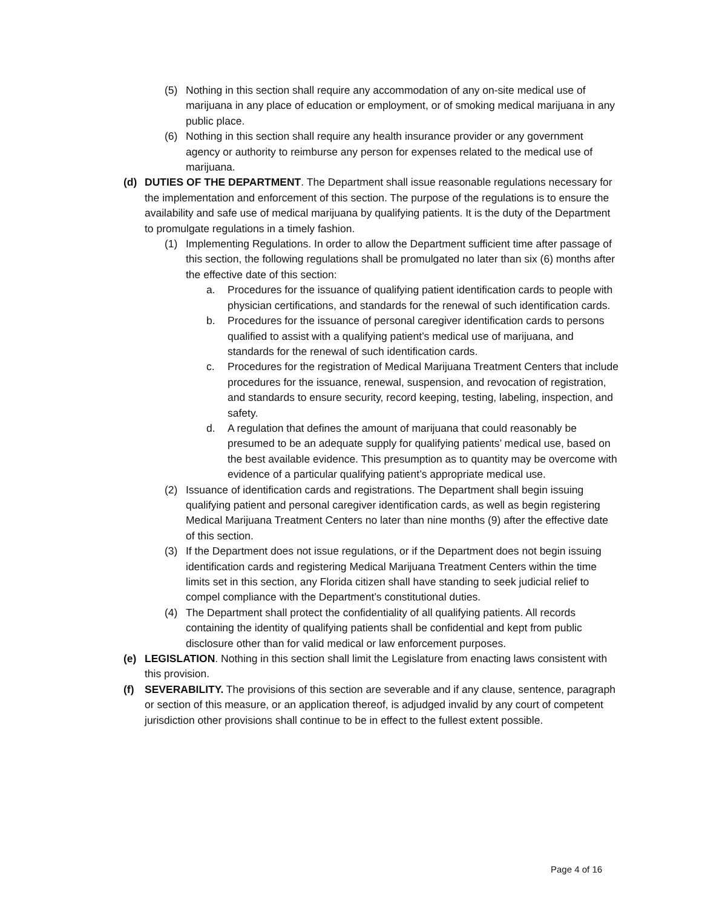(5) Nothing in this section shall require any accommodation of any on-site medical use of marijuana in any place of education or employment, or of smoking medical marijuana in any public place.
(6) Nothing in this section shall require any health insurance provider or any government agency or authority to reimburse any person for expenses related to the medical use of marijuana.
(d) DUTIES OF THE DEPARTMENT. The Department shall issue reasonable regulations necessary for the implementation and enforcement of this section. The purpose of the regulations is to ensure the availability and safe use of medical marijuana by qualifying patients. It is the duty of the Department to promulgate regulations in a timely fashion.
(1) Implementing Regulations. In order to allow the Department sufficient time after passage of this section, the following regulations shall be promulgated no later than six (6) months after the effective date of this section:
a. Procedures for the issuance of qualifying patient identification cards to people with physician certifications, and standards for the renewal of such identification cards.
b. Procedures for the issuance of personal caregiver identification cards to persons qualified to assist with a qualifying patient’s medical use of marijuana, and standards for the renewal of such identification cards.
c. Procedures for the registration of Medical Marijuana Treatment Centers that include procedures for the issuance, renewal, suspension, and revocation of registration, and standards to ensure security, record keeping, testing, labeling, inspection, and safety.
d. A regulation that defines the amount of marijuana that could reasonably be presumed to be an adequate supply for qualifying patients’ medical use, based on the best available evidence. This presumption as to quantity may be overcome with evidence of a particular qualifying patient’s appropriate medical use.
(2) Issuance of identification cards and registrations. The Department shall begin issuing qualifying patient and personal caregiver identification cards, as well as begin registering Medical Marijuana Treatment Centers no later than nine months (9) after the effective date of this section.
(3) If the Department does not issue regulations, or if the Department does not begin issuing identification cards and registering Medical Marijuana Treatment Centers within the time limits set in this section, any Florida citizen shall have standing to seek judicial relief to compel compliance with the Department’s constitutional duties.
(4) The Department shall protect the confidentiality of all qualifying patients. All records containing the identity of qualifying patients shall be confidential and kept from public disclosure other than for valid medical or law enforcement purposes.
(e) LEGISLATION. Nothing in this section shall limit the Legislature from enacting laws consistent with this provision.
(f) SEVERABILITY. The provisions of this section are severable and if any clause, sentence, paragraph or section of this measure, or an application thereof, is adjudged invalid by any court of competent jurisdiction other provisions shall continue to be in effect to the fullest extent possible.
Page 4 of 16